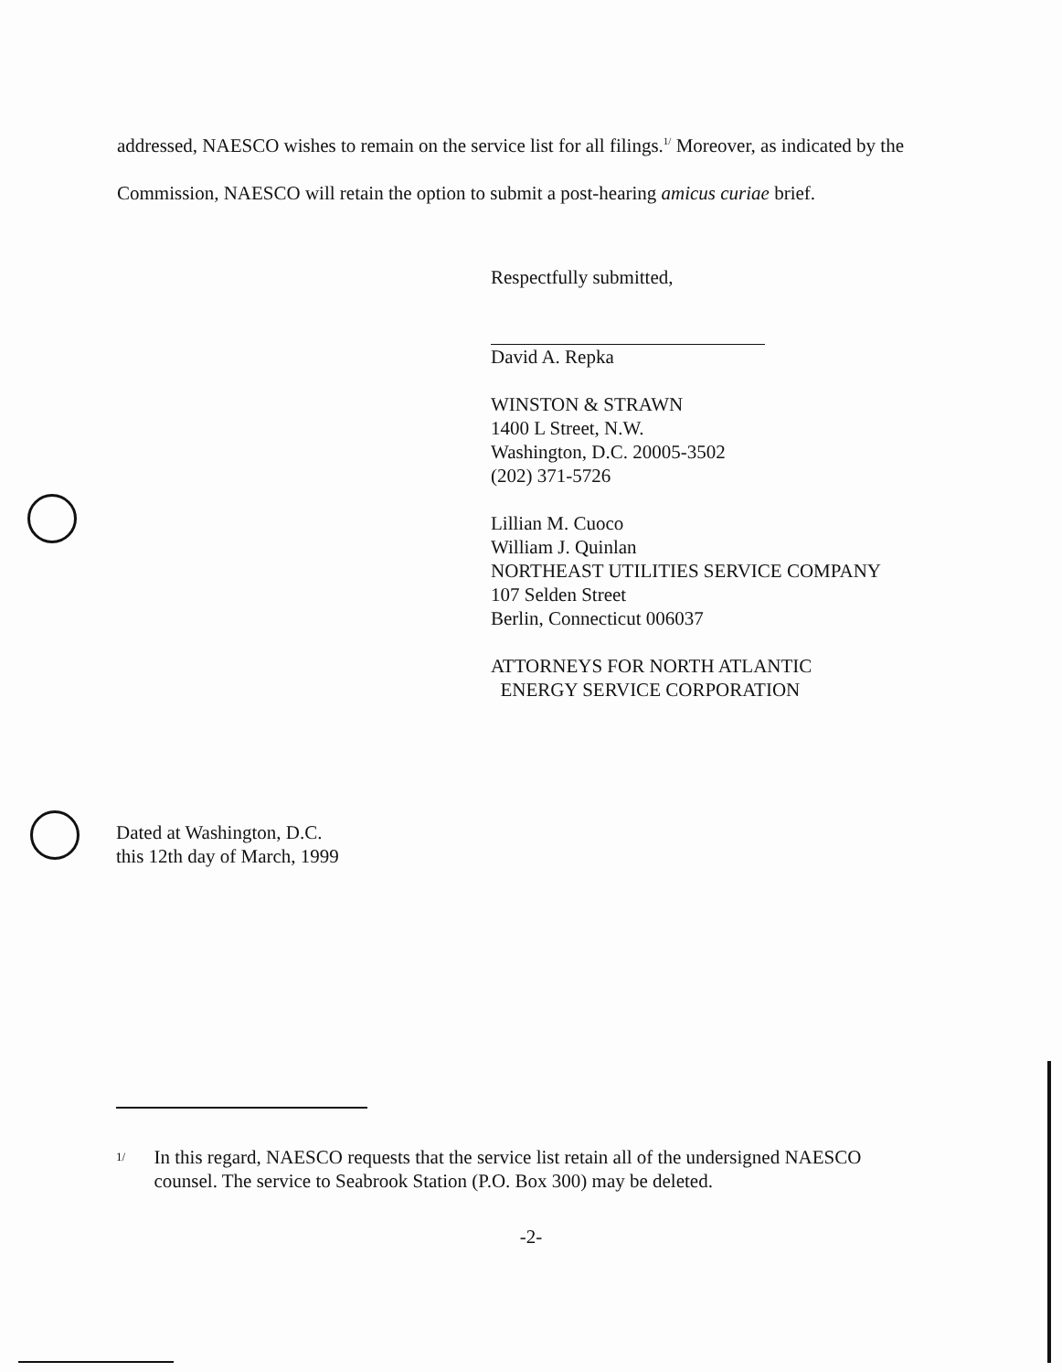addressed, NAESCO wishes to remain on the service list for all filings.<sup>1/</sup> Moreover, as indicated by the Commission, NAESCO will retain the option to submit a post-hearing amicus curiae brief.
Respectfully submitted,
David A. Repka
WINSTON & STRAWN
1400 L Street, N.W.
Washington, D.C. 20005-3502
(202) 371-5726
Lillian M. Cuoco
William J. Quinlan
NORTHEAST UTILITIES SERVICE COMPANY
107 Selden Street
Berlin, Connecticut 006037
ATTORNEYS FOR NORTH ATLANTIC
ENERGY SERVICE CORPORATION
Dated at Washington, D.C.
this 12th day of March, 1999
1/ In this regard, NAESCO requests that the service list retain all of the undersigned NAESCO counsel. The service to Seabrook Station (P.O. Box 300) may be deleted.
-2-